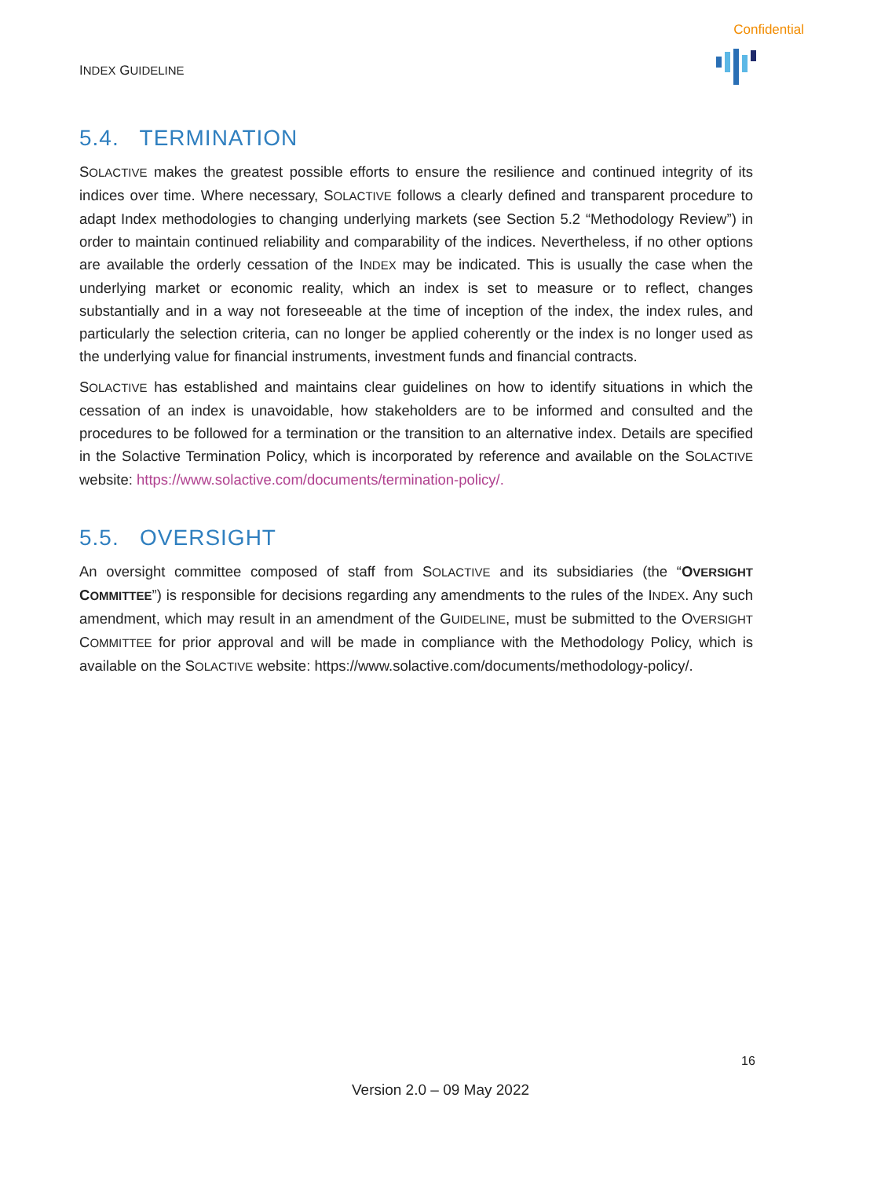Confidential
INDEX GUIDELINE
5.4. TERMINATION
SOLACTIVE makes the greatest possible efforts to ensure the resilience and continued integrity of its indices over time. Where necessary, SOLACTIVE follows a clearly defined and transparent procedure to adapt Index methodologies to changing underlying markets (see Section 5.2 “Methodology Review”) in order to maintain continued reliability and comparability of the indices. Nevertheless, if no other options are available the orderly cessation of the INDEX may be indicated. This is usually the case when the underlying market or economic reality, which an index is set to measure or to reflect, changes substantially and in a way not foreseeable at the time of inception of the index, the index rules, and particularly the selection criteria, can no longer be applied coherently or the index is no longer used as the underlying value for financial instruments, investment funds and financial contracts.
SOLACTIVE has established and maintains clear guidelines on how to identify situations in which the cessation of an index is unavoidable, how stakeholders are to be informed and consulted and the procedures to be followed for a termination or the transition to an alternative index. Details are specified in the Solactive Termination Policy, which is incorporated by reference and available on the SOLACTIVE website: https://www.solactive.com/documents/termination-policy/.
5.5. OVERSIGHT
An oversight committee composed of staff from SOLACTIVE and its subsidiaries (the “OVERSIGHT COMMITTEE”) is responsible for decisions regarding any amendments to the rules of the INDEX. Any such amendment, which may result in an amendment of the GUIDELINE, must be submitted to the OVERSIGHT COMMITTEE for prior approval and will be made in compliance with the Methodology Policy, which is available on the SOLACTIVE website: https://www.solactive.com/documents/methodology-policy/.
16
Version 2.0 – 09 May 2022